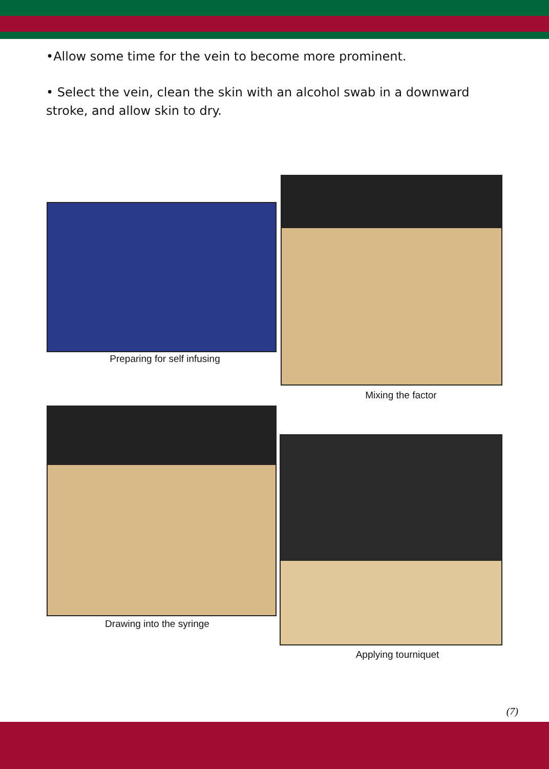•Allow some time for the vein to become more prominent.
• Select the vein, clean the skin with an alcohol swab in a downward stroke, and allow skin to dry.
Preparing for self infusing
Mixing the factor
Drawing into the syringe
Applying tourniquet
(7)